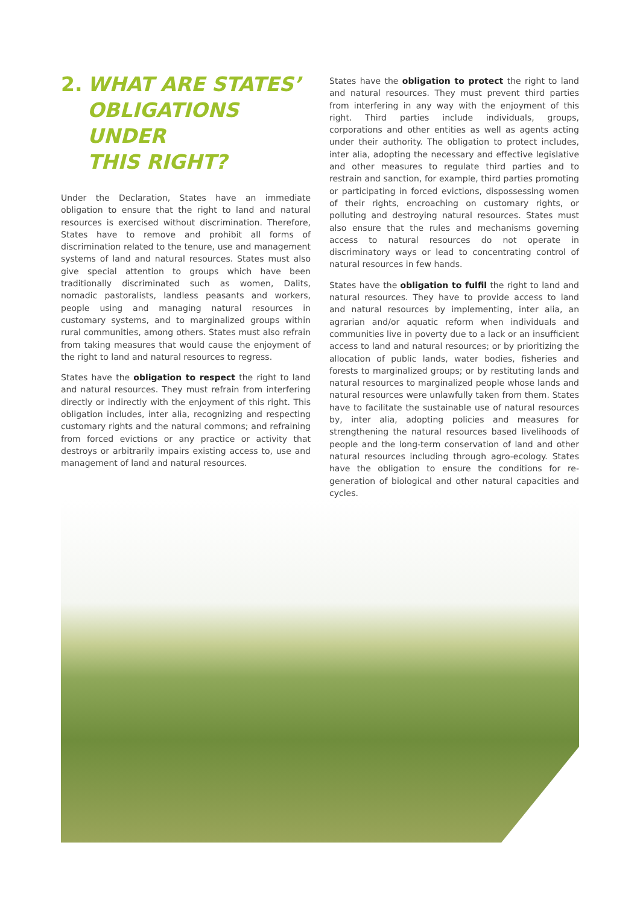2. WHAT ARE STATES’
OBLIGATIONS UNDER
THIS RIGHT?
Under the Declaration, States have an immediate obligation to ensure that the right to land and natural resources is exercised without discrimination. Therefore, States have to remove and prohibit all forms of discrimination related to the tenure, use and management systems of land and natural resources. States must also give special attention to groups which have been traditionally discriminated such as women, Dalits, nomadic pastoralists, landless peasants and workers, people using and managing natural resources in customary systems, and to marginalized groups within rural communities, among others. States must also refrain from taking measures that would cause the enjoyment of the right to land and natural resources to regress.
States have the obligation to respect the right to land and natural resources. They must refrain from interfering directly or indirectly with the enjoyment of this right. This obligation includes, inter alia, recognizing and respecting customary rights and the natural commons; and refraining from forced evictions or any practice or activity that destroys or arbitrarily impairs existing access to, use and management of land and natural resources.
States have the obligation to protect the right to land and natural resources. They must prevent third parties from interfering in any way with the enjoyment of this right. Third parties include individuals, groups, corporations and other entities as well as agents acting under their authority. The obligation to protect includes, inter alia, adopting the necessary and effective legislative and other measures to regulate third parties and to restrain and sanction, for example, third parties promoting or participating in forced evictions, dispossessing women of their rights, encroaching on customary rights, or polluting and destroying natural resources. States must also ensure that the rules and mechanisms governing access to natural resources do not operate in discriminatory ways or lead to concentrating control of natural resources in few hands.
States have the obligation to fulfil the right to land and natural resources. They have to provide access to land and natural resources by implementing, inter alia, an agrarian and/or aquatic reform when individuals and communities live in poverty due to a lack or an insufficient access to land and natural resources; or by prioritizing the allocation of public lands, water bodies, fisheries and forests to marginalized groups; or by restituting lands and natural resources to marginalized people whose lands and natural resources were unlawfully taken from them. States have to facilitate the sustainable use of natural resources by, inter alia, adopting policies and measures for strengthening the natural resources based livelihoods of people and the long-term conservation of land and other natural resources including through agro-ecology. States have the obligation to ensure the conditions for re-generation of biological and other natural capacities and cycles.